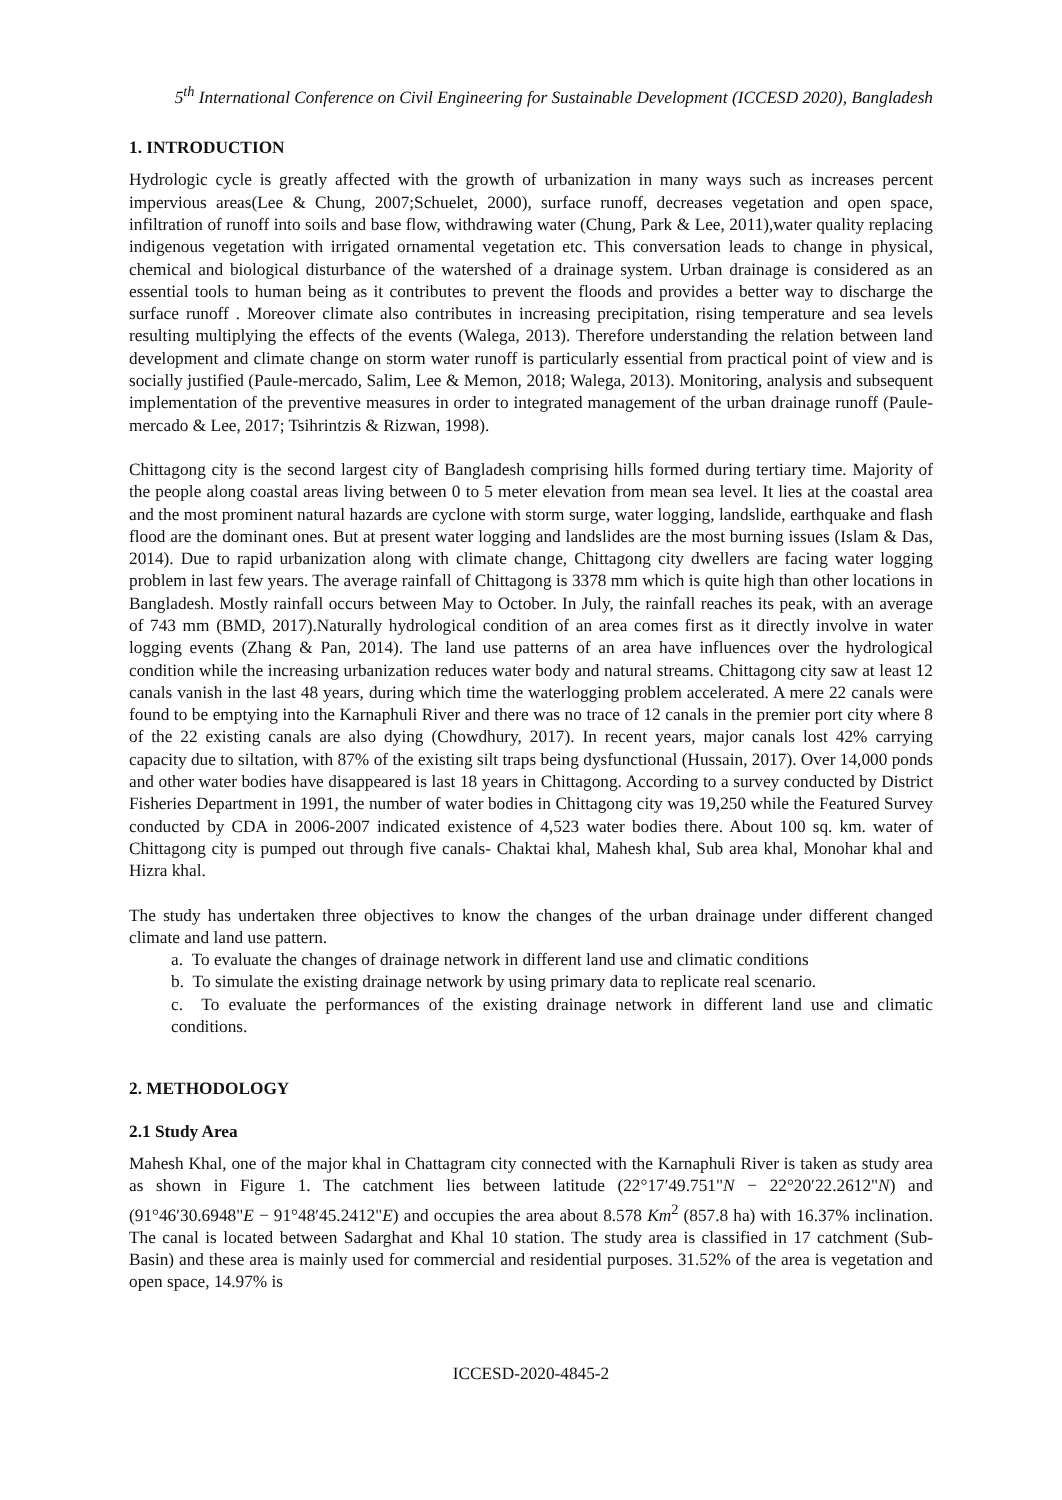5<sup>th</sup> International Conference on Civil Engineering for Sustainable Development (ICCESD 2020), Bangladesh
1. INTRODUCTION
Hydrologic cycle is greatly affected with the growth of urbanization in many ways such as increases percent impervious areas(Lee & Chung, 2007;Schuelet, 2000), surface runoff, decreases vegetation and open space, infiltration of runoff into soils and base flow, withdrawing water (Chung, Park & Lee, 2011),water quality replacing indigenous vegetation with irrigated ornamental vegetation etc. This conversation leads to change in physical, chemical and biological disturbance of the watershed of a drainage system. Urban drainage is considered as an essential tools to human being as it contributes to prevent the floods and provides a better way to discharge the surface runoff . Moreover climate also contributes in increasing precipitation, rising temperature and sea levels resulting multiplying the effects of the events (Walega, 2013). Therefore understanding the relation between land development and climate change on storm water runoff is particularly essential from practical point of view and is socially justified (Paule-mercado, Salim, Lee & Memon, 2018; Walega, 2013). Monitoring, analysis and subsequent implementation of the preventive measures in order to integrated management of the urban drainage runoff (Paule-mercado & Lee, 2017; Tsihrintzis & Rizwan, 1998).
Chittagong city is the second largest city of Bangladesh comprising hills formed during tertiary time. Majority of the people along coastal areas living between 0 to 5 meter elevation from mean sea level. It lies at the coastal area and the most prominent natural hazards are cyclone with storm surge, water logging, landslide, earthquake and flash flood are the dominant ones. But at present water logging and landslides are the most burning issues (Islam & Das, 2014). Due to rapid urbanization along with climate change, Chittagong city dwellers are facing water logging problem in last few years. The average rainfall of Chittagong is 3378 mm which is quite high than other locations in Bangladesh. Mostly rainfall occurs between May to October. In July, the rainfall reaches its peak, with an average of 743 mm (BMD, 2017).Naturally hydrological condition of an area comes first as it directly involve in water logging events (Zhang & Pan, 2014). The land use patterns of an area have influences over the hydrological condition while the increasing urbanization reduces water body and natural streams. Chittagong city saw at least 12 canals vanish in the last 48 years, during which time the waterlogging problem accelerated. A mere 22 canals were found to be emptying into the Karnaphuli River and there was no trace of 12 canals in the premier port city where 8 of the 22 existing canals are also dying (Chowdhury, 2017). In recent years, major canals lost 42% carrying capacity due to siltation, with 87% of the existing silt traps being dysfunctional (Hussain, 2017). Over 14,000 ponds and other water bodies have disappeared is last 18 years in Chittagong. According to a survey conducted by District Fisheries Department in 1991, the number of water bodies in Chittagong city was 19,250 while the Featured Survey conducted by CDA in 2006-2007 indicated existence of 4,523 water bodies there. About 100 sq. km. water of Chittagong city is pumped out through five canals- Chaktai khal, Mahesh khal, Sub area khal, Monohar khal and Hizra khal.
The study has undertaken three objectives to know the changes of the urban drainage under different changed climate and land use pattern.
a. To evaluate the changes of drainage network in different land use and climatic conditions
b. To simulate the existing drainage network by using primary data to replicate real scenario.
c. To evaluate the performances of the existing drainage network in different land use and climatic conditions.
2. METHODOLOGY
2.1 Study Area
Mahesh Khal, one of the major khal in Chattagram city connected with the Karnaphuli River is taken as study area as shown in Figure 1. The catchment lies between latitude (22°17′49.751"N − 22°20′22.2612"N) and (91°46′30.6948"E − 91°48′45.2412"E) and occupies the area about 8.578 Km<sup>2</sup> (857.8 ha) with 16.37% inclination. The canal is located between Sadarghat and Khal 10 station. The study area is classified in 17 catchment (Sub-Basin) and these area is mainly used for commercial and residential purposes. 31.52% of the area is vegetation and open space, 14.97% is
ICCESD-2020-4845-2